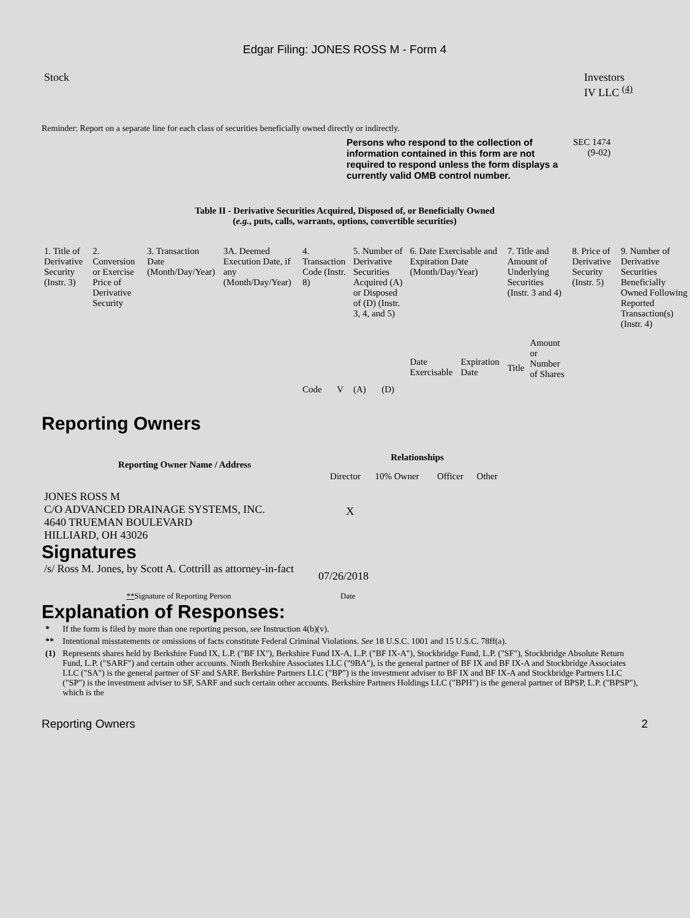Edgar Filing: JONES ROSS M - Form 4
| Stock | Investors IV LLC <sup>(4)</sup> |
Reminder: Report on a separate line for each class of securities beneficially owned directly or indirectly.
Persons who respond to the collection of information contained in this form are not required to respond unless the form displays a currently valid OMB control number.
SEC 1474
(9-02)
Table II - Derivative Securities Acquired, Disposed of, or Beneficially Owned
(e.g., puts, calls, warrants, options, convertible securities)
| 1. Title of Derivative Security (Instr. 3) | 2. Conversion or Exercise Price of Derivative Security | 3. Transaction Date (Month/Day/Year) | 3A. Deemed Execution Date, if any (Month/Day/Year) | 4. Transaction Code (Instr. 8) | | 5. Number of Derivative Securities Acquired (A) or Disposed of (D) (Instr. 3, 4, and 5) | | 6. Date Exercisable and Expiration Date (Month/Day/Year) | | 7. Title and Amount of Underlying Securities (Instr. 3 and 4) | | 8. Price of Derivative Security (Instr. 5) | 9. Number of Derivative Securities Beneficially Owned Following Reported Transaction(s) (Instr. 4) |
| --- | --- | --- | --- | --- | --- | --- | --- | --- | --- | --- | --- | --- | --- |
| | | | | Code | V | (A) | (D) | Date Exercisable | Expiration Date | Title | Amount or Number of Shares | | |
Reporting Owners
| Reporting Owner Name / Address | Relationships | | | |
| --- | --- | --- | --- | --- |
| | Director | 10% Owner | Officer | Other |
| JONES ROSS M C/O ADVANCED DRAINAGE SYSTEMS, INC. 4640 TRUEMAN BOULEVARD HILLIARD, OH 43026 | X | | | |
Signatures
| /s/ Ross M. Jones, by Scott A. Cottrill as attorney-in-fact | 07/26/2018 |
| ** Signature of Reporting Person | Date |
Explanation of Responses:
| * | If the form is filed by more than one reporting person, see Instruction 4(b)(v). |
| ** | Intentional misstatements or omissions of facts constitute Federal Criminal Violations. See 18 U.S.C. 1001 and 15 U.S.C. 78ff(a). |
| (1) | Represents shares held by Berkshire Fund IX, L.P. ("BF IX"), Berkshire Fund IX-A, L.P. ("BF IX-A"), Stockbridge Fund, L.P. ("SF"), Stockbridge Absolute Return Fund, L.P. ("SARF") and certain other accounts. Ninth Berkshire Associates LLC ("9BA"), is the general partner of BF IX and BF IX-A and Stockbridge Associates LLC ("SA") is the general partner of SF and SARF. Berkshire Partners LLC ("BP") is the investment adviser to BF IX and BF IX-A and Stockbridge Partners LLC ("SP") is the investment adviser to SF, SARF and such certain other accounts. Berkshire Partners Holdings LLC ("BPH") is the general partner of BPSP, L.P. ("BPSP"), which is the |
Reporting Owners 2